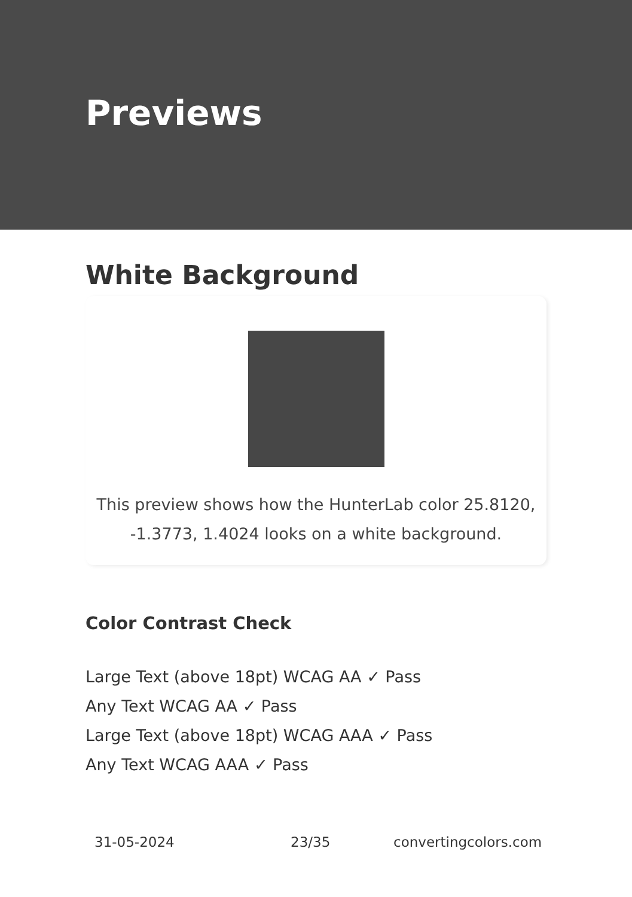Previews
White Background
This preview shows how the HunterLab color 25.8120,
-1.3773, 1.4024 looks on a white background.
Color Contrast Check
Large Text (above 18pt) WCAG AA ✓ Pass
Any Text WCAG AA ✓ Pass
Large Text (above 18pt) WCAG AAA ✓ Pass
Any Text WCAG AAA ✓ Pass
31-05-2024 23/35 convertingcolors.com